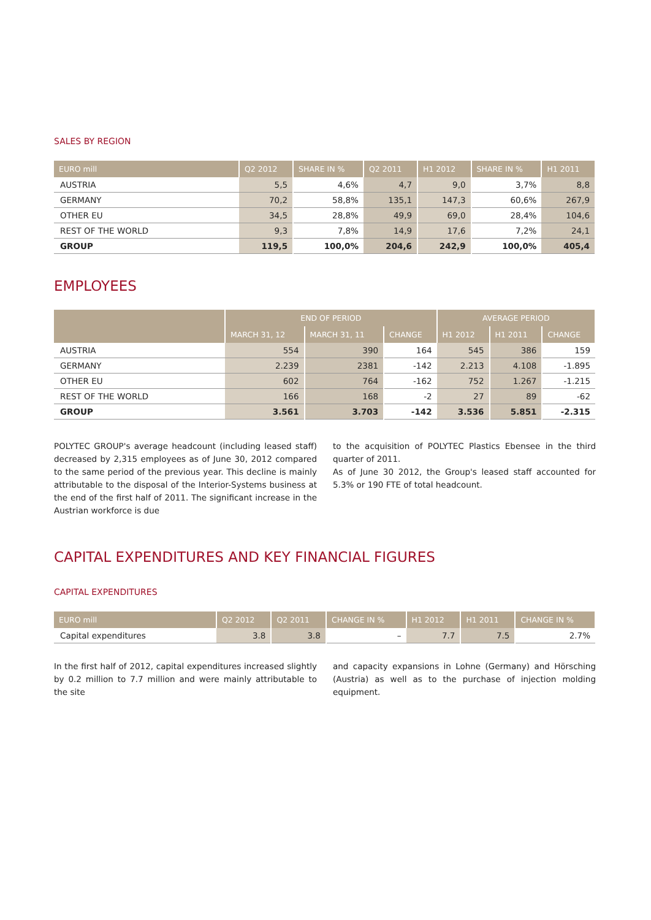SALES BY REGION
| EURO mill | Q2 2012 | SHARE IN % | Q2 2011 | H1 2012 | SHARE IN % | H1 2011 |
| --- | --- | --- | --- | --- | --- | --- |
| AUSTRIA | 5,5 | 4,6% | 4,7 | 9,0 | 3,7% | 8,8 |
| GERMANY | 70,2 | 58,8% | 135,1 | 147,3 | 60,6% | 267,9 |
| OTHER EU | 34,5 | 28,8% | 49,9 | 69,0 | 28,4% | 104,6 |
| REST OF THE WORLD | 9,3 | 7,8% | 14,9 | 17,6 | 7,2% | 24,1 |
| GROUP | 119,5 | 100,0% | 204,6 | 242,9 | 100,0% | 405,4 |
EMPLOYEES
| | END OF PERIOD | | | AVERAGE PERIOD | | |
| --- | --- | --- | --- | --- | --- | --- |
| | MARCH 31, 12 | MARCH 31, 11 | CHANGE | H1 2012 | H1 2011 | CHANGE |
| AUSTRIA | 554 | 390 | 164 | 545 | 386 | 159 |
| GERMANY | 2.239 | 2381 | -142 | 2.213 | 4.108 | -1.895 |
| OTHER EU | 602 | 764 | -162 | 752 | 1.267 | -1.215 |
| REST OF THE WORLD | 166 | 168 | -2 | 27 | 89 | -62 |
| GROUP | 3.561 | 3.703 | -142 | 3.536 | 5.851 | -2.315 |
POLYTEC GROUP's average headcount (including leased staff) decreased by 2,315 employees as of June 30, 2012 compared to the same period of the previous year. This decline is mainly attributable to the disposal of the Interior-Systems business at the end of the first half of 2011. The significant increase in the Austrian workforce is due
to the acquisition of POLYTEC Plastics Ebensee in the third quarter of 2011.
As of June 30 2012, the Group's leased staff accounted for 5.3% or 190 FTE of total headcount.
CAPITAL EXPENDITURES AND KEY FINANCIAL FIGURES
CAPITAL EXPENDITURES
| EURO mill | Q2 2012 | Q2 2011 | CHANGE IN % | H1 2012 | H1 2011 | CHANGE IN % |
| --- | --- | --- | --- | --- | --- | --- |
| Capital expenditures | 3.8 | 3.8 | – | 7.7 | 7.5 | 2.7% |
In the first half of 2012, capital expenditures increased slightly by 0.2 million to 7.7 million and were mainly attributable to the site
and capacity expansions in Lohne (Germany) and Hörsching (Austria) as well as to the purchase of injection molding equipment.